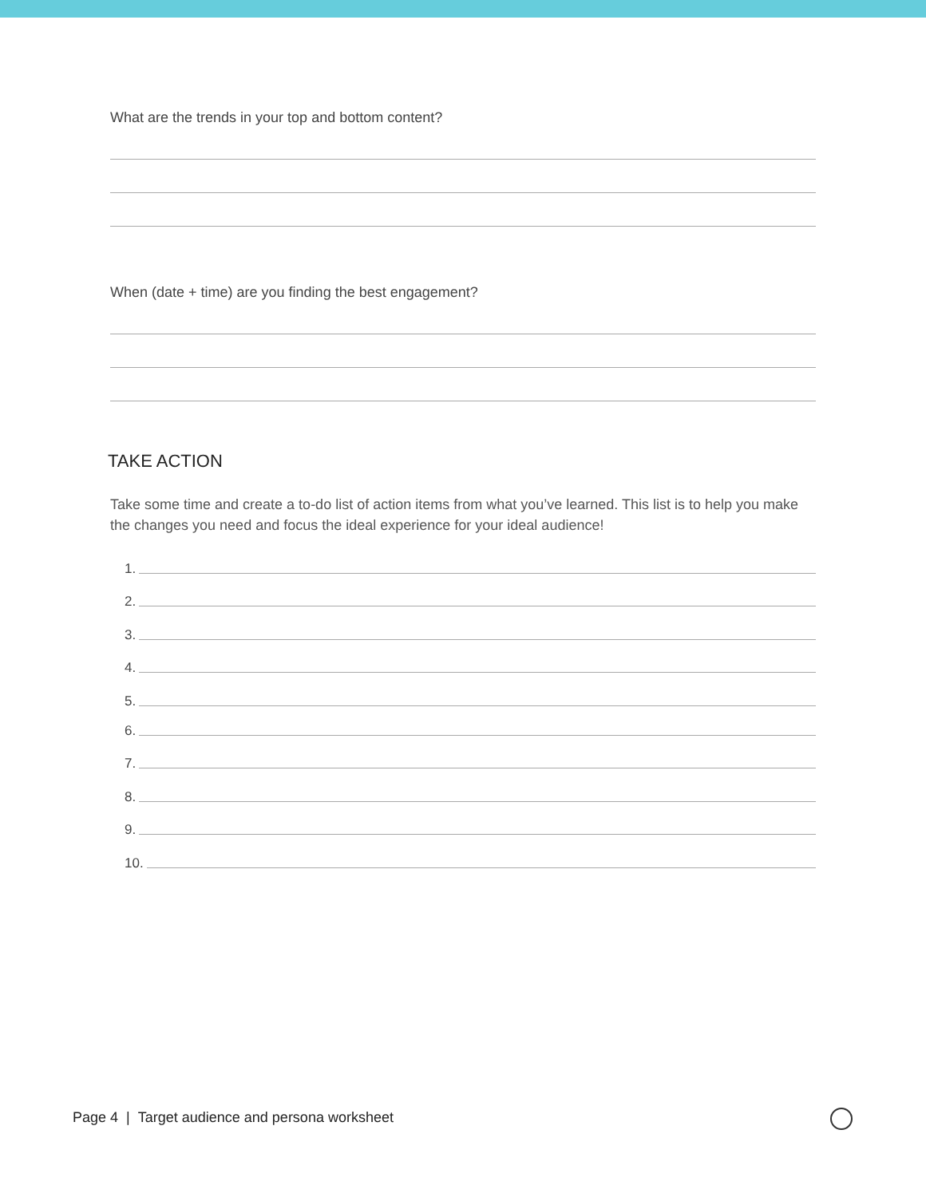What are the trends in your top and bottom content?
When (date + time) are you finding the best engagement?
TAKE ACTION
Take some time and create a to-do list of action items from what you’ve learned. This list is to help you make the changes you need and focus the ideal experience for your ideal audience!
1.
2.
3.
4.
5.
6.
7.
8.
9.
10.
Page 4 | Target audience and persona worksheet